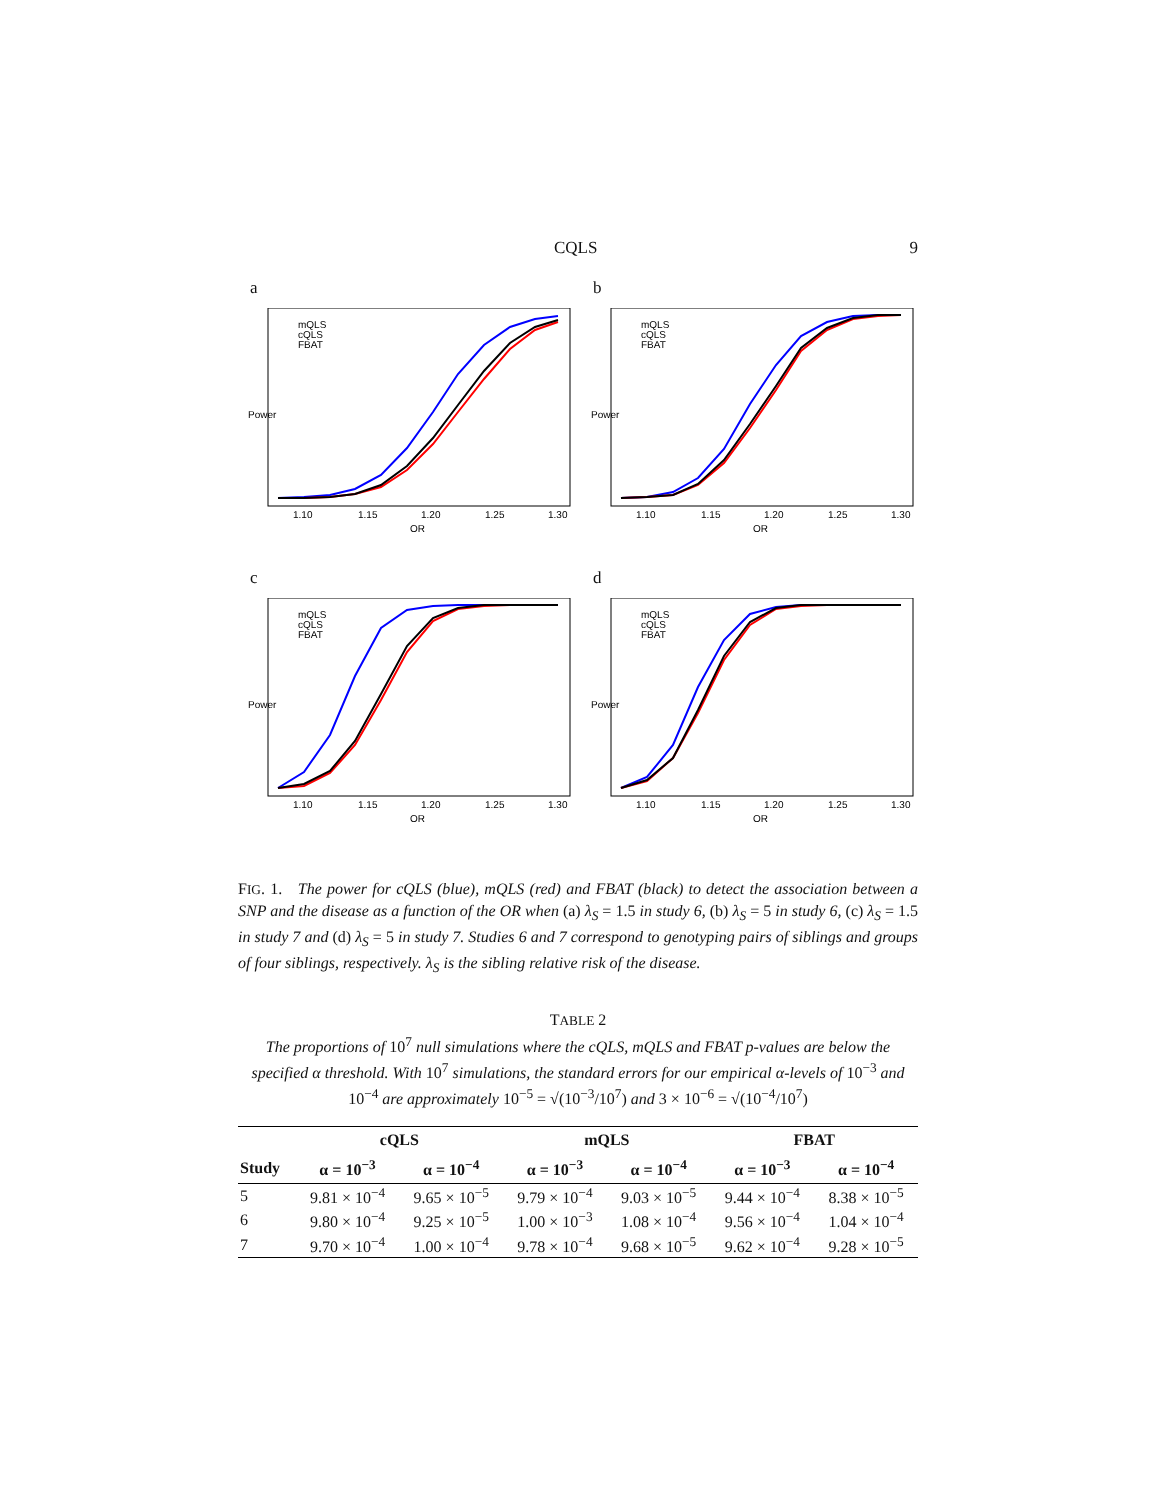CQLS 9
a
mQLS
cQLS
FBAT
1.10
1.15
1.20
1.25
1.30
OR
Power
b
mQLS
cQLS
FBAT
1.10
1.15
1.20
1.25
1.30
OR
Power
c
mQLS
cQLS
FBAT
1.10
1.15
1.20
1.25
1.30
OR
Power
d
mQLS
cQLS
FBAT
1.10
1.15
1.20
1.25
1.30
OR
Power
FIG. 1. The power for cQLS (blue), mQLS (red) and FBAT (black) to detect the association between a SNP and the disease as a function of the OR when (a) λ<sub>S</sub> = 1.5 in study 6, (b) λ<sub>S</sub> = 5 in study 6, (c) λ<sub>S</sub> = 1.5 in study 7 and (d) λ<sub>S</sub> = 5 in study 7. Studies 6 and 7 correspond to genotyping pairs of siblings and groups of four siblings, respectively. λ<sub>S</sub> is the sibling relative risk of the disease.
TABLE 2
The proportions of 10<sup>7</sup> null simulations where the cQLS, mQLS and FBAT p-values are below the specified α threshold. With 10<sup>7</sup> simulations, the standard errors for our empirical α-levels of 10<sup>−3</sup> and 10<sup>−4</sup> are approximately 10<sup>−5</sup> = √(10<sup>−3</sup>/10<sup>7</sup>) and 3 × 10<sup>−6</sup> = √(10<sup>−4</sup>/10<sup>7</sup>)
| | cQLS | | mQLS | | FBAT | |
| --- | --- | --- | --- | --- | --- | --- |
| Study | α = 10<sup>−3</sup> | α = 10<sup>−4</sup> | α = 10<sup>−3</sup> | α = 10<sup>−4</sup> | α = 10<sup>−3</sup> | α = 10<sup>−4</sup> |
| 5 | 9.81 × 10<sup>−4</sup> | 9.65 × 10<sup>−5</sup> | 9.79 × 10<sup>−4</sup> | 9.03 × 10<sup>−5</sup> | 9.44 × 10<sup>−4</sup> | 8.38 × 10<sup>−5</sup> |
| 6 | 9.80 × 10<sup>−4</sup> | 9.25 × 10<sup>−5</sup> | 1.00 × 10<sup>−3</sup> | 1.08 × 10<sup>−4</sup> | 9.56 × 10<sup>−4</sup> | 1.04 × 10<sup>−4</sup> |
| 7 | 9.70 × 10<sup>−4</sup> | 1.00 × 10<sup>−4</sup> | 9.78 × 10<sup>−4</sup> | 9.68 × 10<sup>−5</sup> | 9.62 × 10<sup>−4</sup> | 9.28 × 10<sup>−5</sup> |